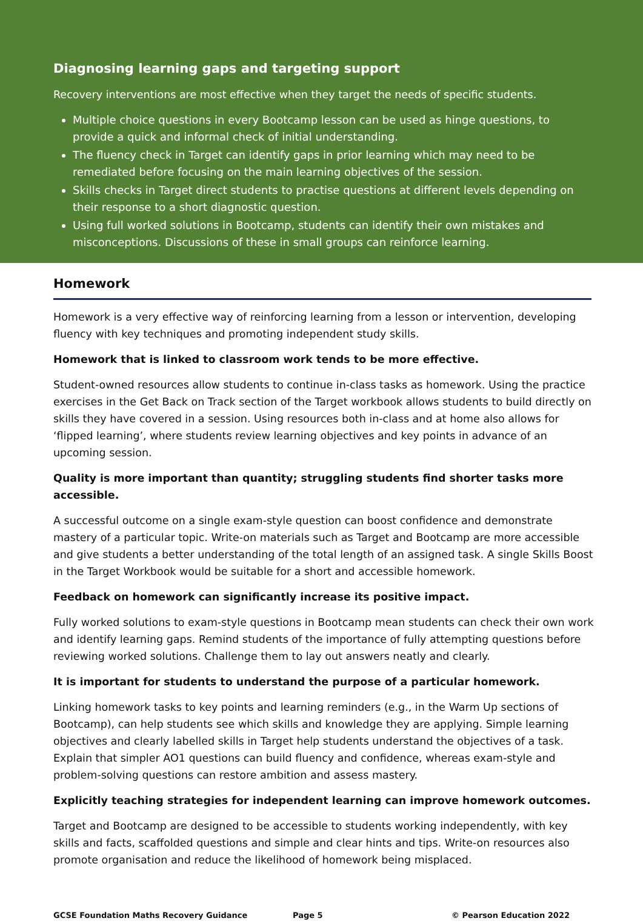Diagnosing learning gaps and targeting support
Recovery interventions are most effective when they target the needs of specific students.
Multiple choice questions in every Bootcamp lesson can be used as hinge questions, to provide a quick and informal check of initial understanding.
The fluency check in Target can identify gaps in prior learning which may need to be remediated before focusing on the main learning objectives of the session.
Skills checks in Target direct students to practise questions at different levels depending on their response to a short diagnostic question.
Using full worked solutions in Bootcamp, students can identify their own mistakes and misconceptions. Discussions of these in small groups can reinforce learning.
Homework
Homework is a very effective way of reinforcing learning from a lesson or intervention, developing fluency with key techniques and promoting independent study skills.
Homework that is linked to classroom work tends to be more effective.
Student-owned resources allow students to continue in-class tasks as homework. Using the practice exercises in the Get Back on Track section of the Target workbook allows students to build directly on skills they have covered in a session. Using resources both in-class and at home also allows for ‘flipped learning’, where students review learning objectives and key points in advance of an upcoming session.
Quality is more important than quantity; struggling students find shorter tasks more accessible.
A successful outcome on a single exam-style question can boost confidence and demonstrate mastery of a particular topic. Write-on materials such as Target and Bootcamp are more accessible and give students a better understanding of the total length of an assigned task. A single Skills Boost in the Target Workbook would be suitable for a short and accessible homework.
Feedback on homework can significantly increase its positive impact.
Fully worked solutions to exam-style questions in Bootcamp mean students can check their own work and identify learning gaps. Remind students of the importance of fully attempting questions before reviewing worked solutions. Challenge them to lay out answers neatly and clearly.
It is important for students to understand the purpose of a particular homework.
Linking homework tasks to key points and learning reminders (e.g., in the Warm Up sections of Bootcamp), can help students see which skills and knowledge they are applying. Simple learning objectives and clearly labelled skills in Target help students understand the objectives of a task. Explain that simpler AO1 questions can build fluency and confidence, whereas exam-style and problem-solving questions can restore ambition and assess mastery.
Explicitly teaching strategies for independent learning can improve homework outcomes.
Target and Bootcamp are designed to be accessible to students working independently, with key skills and facts, scaffolded questions and simple and clear hints and tips. Write-on resources also promote organisation and reduce the likelihood of homework being misplaced.
GCSE Foundation Maths Recovery Guidance Page 5 © Pearson Education 2022